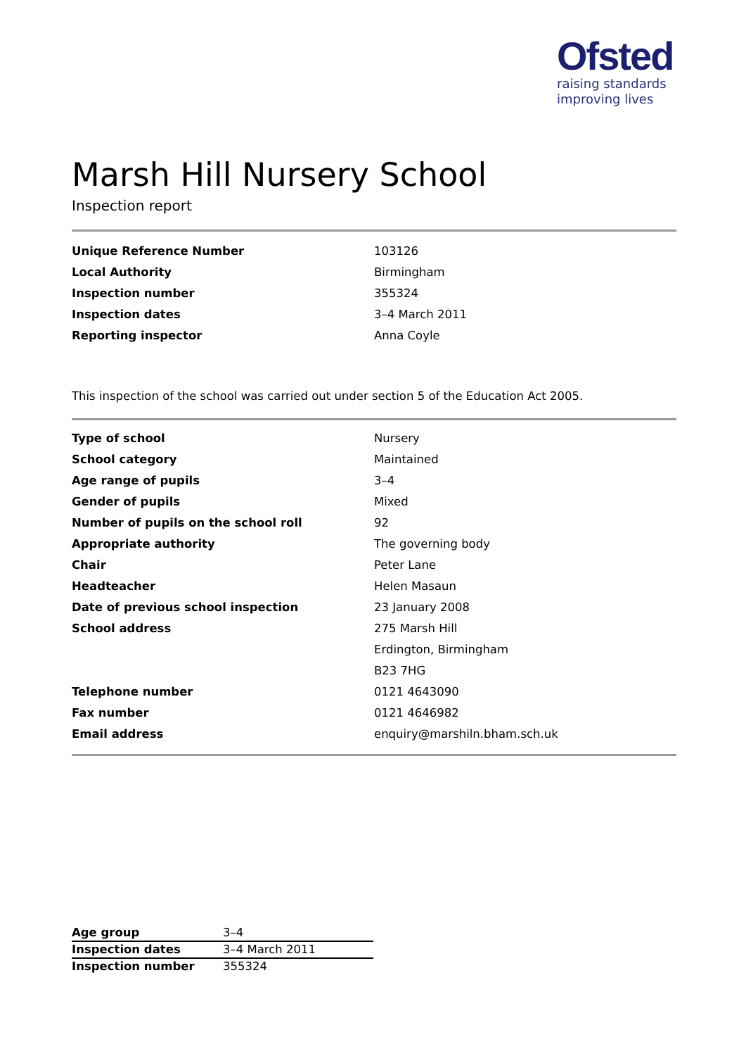Ofsted
raising standards
improving lives
Marsh Hill Nursery School
Inspection report
| Unique Reference Number | 103126 |
| Local Authority | Birmingham |
| Inspection number | 355324 |
| Inspection dates | 3–4 March 2011 |
| Reporting inspector | Anna Coyle |
This inspection of the school was carried out under section 5 of the Education Act 2005.
| Type of school | Nursery |
| School category | Maintained |
| Age range of pupils | 3–4 |
| Gender of pupils | Mixed |
| Number of pupils on the school roll | 92 |
| Appropriate authority | The governing body |
| Chair | Peter Lane |
| Headteacher | Helen Masaun |
| Date of previous school inspection | 23 January 2008 |
| School address | 275 Marsh Hill |
| | Erdington, Birmingham |
| | B23 7HG |
| Telephone number | 0121 4643090 |
| Fax number | 0121 4646982 |
| Email address | enquiry@marshiln.bham.sch.uk |
| Age group | 3–4 |
| Inspection dates | 3–4 March 2011 |
| Inspection number | 355324 |